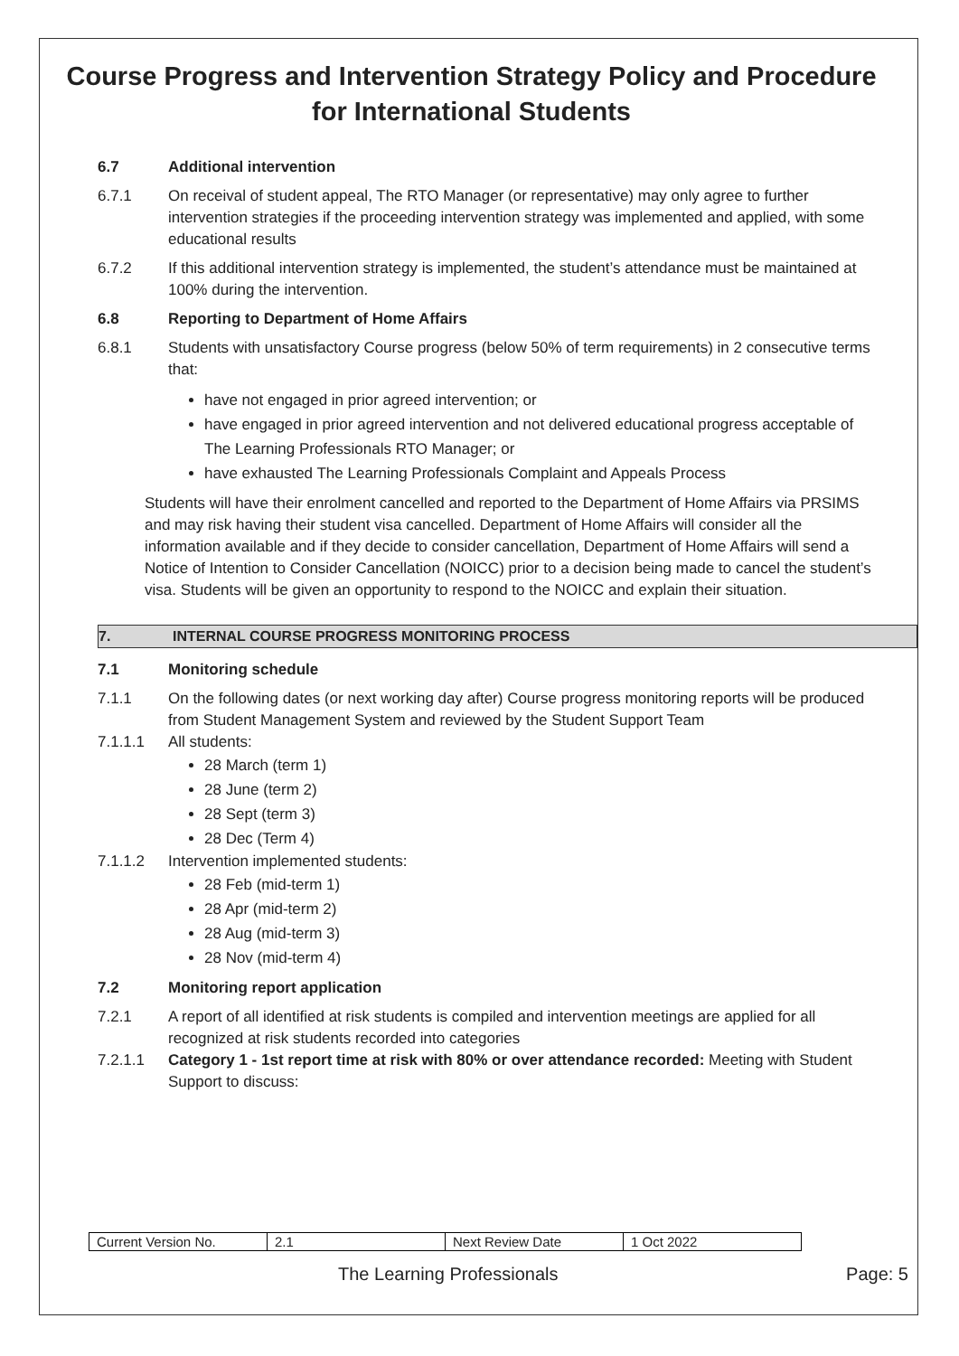Course Progress and Intervention Strategy Policy and Procedure for International Students
6.7 Additional intervention
6.7.1 On receival of student appeal, The RTO Manager (or representative) may only agree to further intervention strategies if the proceeding intervention strategy was implemented and applied, with some educational results
6.7.2 If this additional intervention strategy is implemented, the student’s attendance must be maintained at 100% during the intervention.
6.8 Reporting to Department of Home Affairs
6.8.1 Students with unsatisfactory Course progress (below 50% of term requirements) in 2 consecutive terms that:
have not engaged in prior agreed intervention; or
have engaged in prior agreed intervention and not delivered educational progress acceptable of The Learning Professionals RTO Manager; or
have exhausted The Learning Professionals Complaint and Appeals Process
Students will have their enrolment cancelled and reported to the Department of Home Affairs via PRSIMS and may risk having their student visa cancelled. Department of Home Affairs will consider all the information available and if they decide to consider cancellation, Department of Home Affairs will send a Notice of Intention to Consider Cancellation (NOICC) prior to a decision being made to cancel the student’s visa. Students will be given an opportunity to respond to the NOICC and explain their situation.
7. INTERNAL COURSE PROGRESS MONITORING PROCESS
7.1 Monitoring schedule
7.1.1 On the following dates (or next working day after) Course progress monitoring reports will be produced from Student Management System and reviewed by the Student Support Team
7.1.1.1 All students:
28 March (term 1)
28 June (term 2)
28 Sept (term 3)
28 Dec (Term 4)
7.1.1.2 Intervention implemented students:
28 Feb (mid-term 1)
28 Apr (mid-term 2)
28 Aug (mid-term 3)
28 Nov (mid-term 4)
7.2 Monitoring report application
7.2.1 A report of all identified at risk students is compiled and intervention meetings are applied for all recognized at risk students recorded into categories
7.2.1.1 Category 1 - 1st report time at risk with 80% or over attendance recorded: Meeting with Student Support to discuss:
| Current Version No. | 2.1 | Next Review Date | 1 Oct 2022 |
The Learning Professionals Page: 5